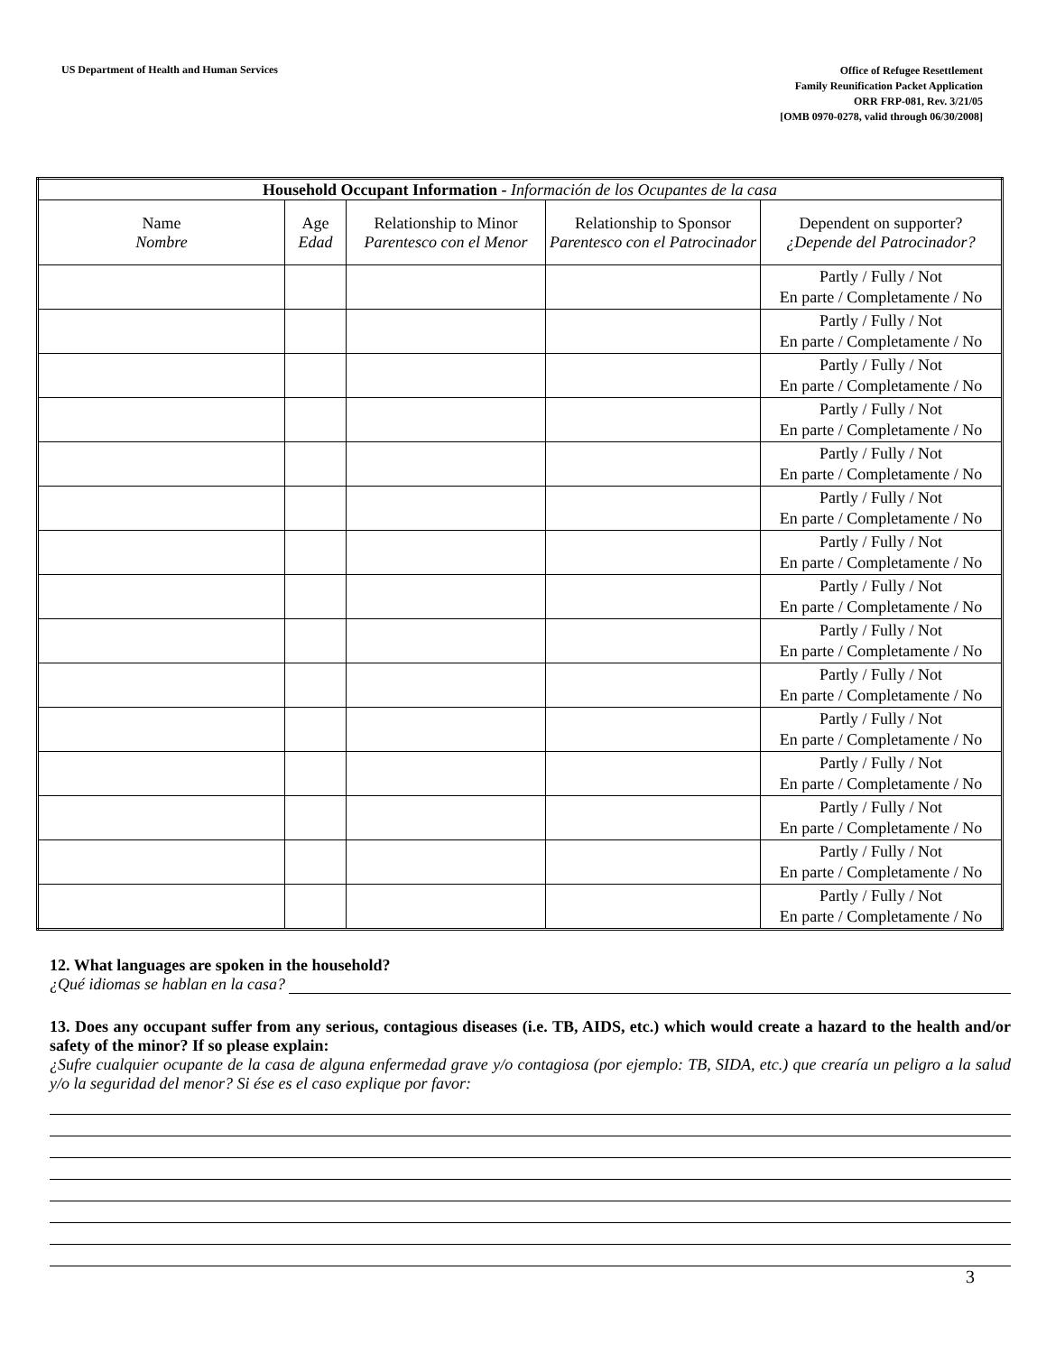US Department of Health and Human Services
Office of Refugee Resettlement
Family Reunification Packet Application
ORR FRP-081, Rev. 3/21/05
[OMB 0970-0278, valid through 06/30/2008]
| Household Occupant Information - Información de los Ocupantes de la casa | | | | |
| --- | --- | --- | --- | --- |
| Name Nombre | Age Edad | Relationship to Minor Parentesco con el Menor | Relationship to Sponsor Parentesco con el Patrocinador | Dependent on supporter? ¿Depende del Patrocinador? |
| | | | | Partly / Fully / Not En parte / Completamente / No |
| | | | | Partly / Fully / Not En parte / Completamente / No |
| | | | | Partly / Fully / Not En parte / Completamente / No |
| | | | | Partly / Fully / Not En parte / Completamente / No |
| | | | | Partly / Fully / Not En parte / Completamente / No |
| | | | | Partly / Fully / Not En parte / Completamente / No |
| | | | | Partly / Fully / Not En parte / Completamente / No |
| | | | | Partly / Fully / Not En parte / Completamente / No |
| | | | | Partly / Fully / Not En parte / Completamente / No |
| | | | | Partly / Fully / Not En parte / Completamente / No |
| | | | | Partly / Fully / Not En parte / Completamente / No |
| | | | | Partly / Fully / Not En parte / Completamente / No |
| | | | | Partly / Fully / Not En parte / Completamente / No |
| | | | | Partly / Fully / Not En parte / Completamente / No |
| | | | | Partly / Fully / Not En parte / Completamente / No |
12. What languages are spoken in the household?
¿Qué idiomas se hablan en la casa?
13. Does any occupant suffer from any serious, contagious diseases (i.e. TB, AIDS, etc.) which would create a hazard to the health and/or safety of the minor? If so please explain:
¿Sufre cualquier ocupante de la casa de alguna enfermedad grave y/o contagiosa (por ejemplo: TB, SIDA, etc.) que crearía un peligro a la salud y/o la seguridad del menor? Si ése es el caso explique por favor:
3